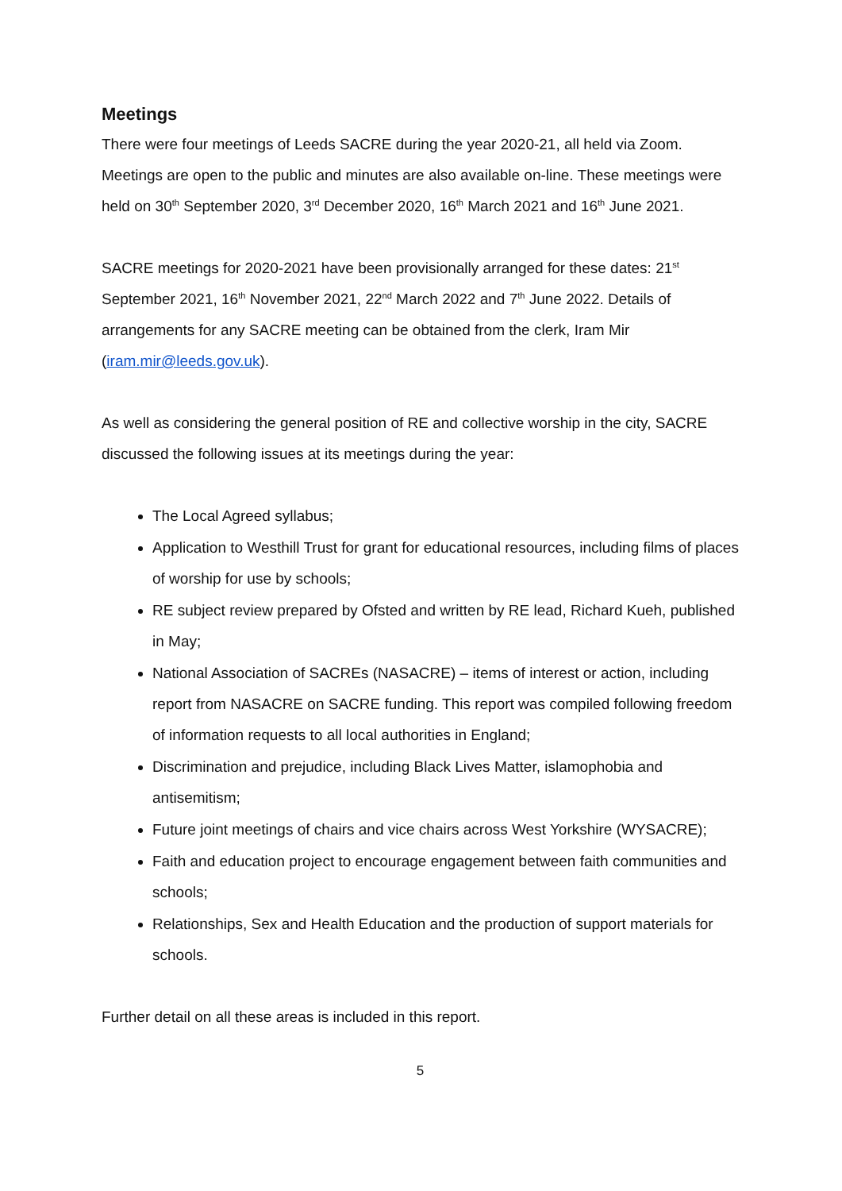Meetings
There were four meetings of Leeds SACRE during the year 2020-21, all held via Zoom. Meetings are open to the public and minutes are also available on-line. These meetings were held on 30<sup>th</sup> September 2020, 3<sup>rd</sup> December 2020, 16<sup>th</sup> March 2021 and 16<sup>th</sup> June 2021.
SACRE meetings for 2020-2021 have been provisionally arranged for these dates: 21<sup>st</sup> September 2021, 16<sup>th</sup> November 2021, 22<sup>nd</sup> March 2022 and 7<sup>th</sup> June 2022. Details of arrangements for any SACRE meeting can be obtained from the clerk, Iram Mir (iram.mir@leeds.gov.uk).
As well as considering the general position of RE and collective worship in the city, SACRE discussed the following issues at its meetings during the year:
The Local Agreed syllabus;
Application to Westhill Trust for grant for educational resources, including films of places of worship for use by schools;
RE subject review prepared by Ofsted and written by RE lead, Richard Kueh, published in May;
National Association of SACREs (NASACRE) – items of interest or action, including report from NASACRE on SACRE funding. This report was compiled following freedom of information requests to all local authorities in England;
Discrimination and prejudice, including Black Lives Matter, islamophobia and antisemitism;
Future joint meetings of chairs and vice chairs across West Yorkshire (WYSACRE);
Faith and education project to encourage engagement between faith communities and schools;
Relationships, Sex and Health Education and the production of support materials for schools.
Further detail on all these areas is included in this report.
5